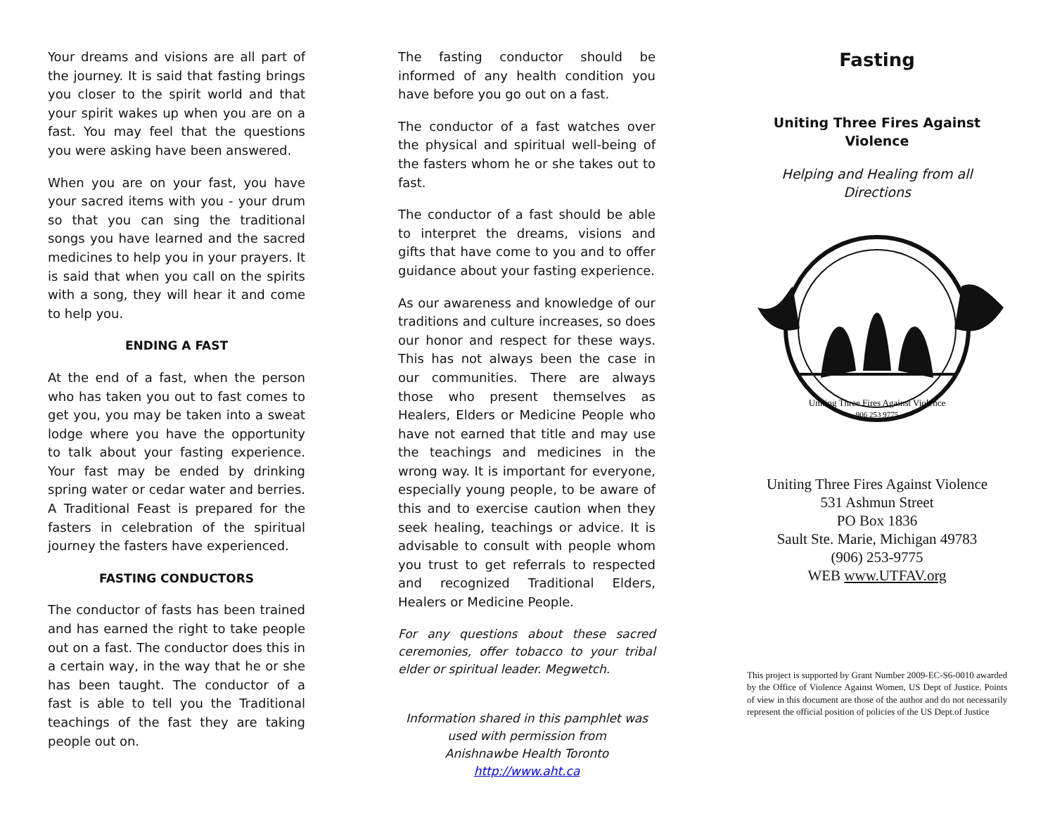Your dreams and visions are all part of the journey. It is said that fasting brings you closer to the spirit world and that your spirit wakes up when you are on a fast. You may feel that the questions you were asking have been answered.
When you are on your fast, you have your sacred items with you - your drum so that you can sing the traditional songs you have learned and the sacred medicines to help you in your prayers. It is said that when you call on the spirits with a song, they will hear it and come to help you.
ENDING A FAST
At the end of a fast, when the person who has taken you out to fast comes to get you, you may be taken into a sweat lodge where you have the opportunity to talk about your fasting experience. Your fast may be ended by drinking spring water or cedar water and berries. A Traditional Feast is prepared for the fasters in celebration of the spiritual journey the fasters have experienced.
FASTING CONDUCTORS
The conductor of fasts has been trained and has earned the right to take people out on a fast. The conductor does this in a certain way, in the way that he or she has been taught. The conductor of a fast is able to tell you the Traditional teachings of the fast they are taking people out on.
The fasting conductor should be informed of any health condition you have before you go out on a fast.
The conductor of a fast watches over the physical and spiritual well-being of the fasters whom he or she takes out to fast.
The conductor of a fast should be able to interpret the dreams, visions and gifts that have come to you and to offer guidance about your fasting experience.
As our awareness and knowledge of our traditions and culture increases, so does our honor and respect for these ways. This has not always been the case in our communities. There are always those who present themselves as Healers, Elders or Medicine People who have not earned that title and may use the teachings and medicines in the wrong way. It is important for everyone, especially young people, to be aware of this and to exercise caution when they seek healing, teachings or advice. It is advisable to consult with people whom you trust to get referrals to respected and recognized Traditional Elders, Healers or Medicine People.
For any questions about these sacred ceremonies, offer tobacco to your tribal elder or spiritual leader. Megwetch.
Information shared in this pamphlet was used with permission from
Anishnawbe Health Toronto
http://www.aht.ca
Fasting
Uniting Three Fires Against Violence
Helping and Healing from all Directions
Uniting Three Fires Against Violence
906 253 9775
Uniting Three Fires Against Violence
531 Ashmun Street
PO Box 1836
Sault Ste. Marie, Michigan 49783
(906) 253-9775
WEB www.UTFAV.org
This project is supported by Grant Number 2009-EC-S6-0010 awarded by the Office of Violence Against Women, US Dept of Justice. Points of view in this document are those of the author and do not necessarily represent the official position of policies of the US Dept.of Justice